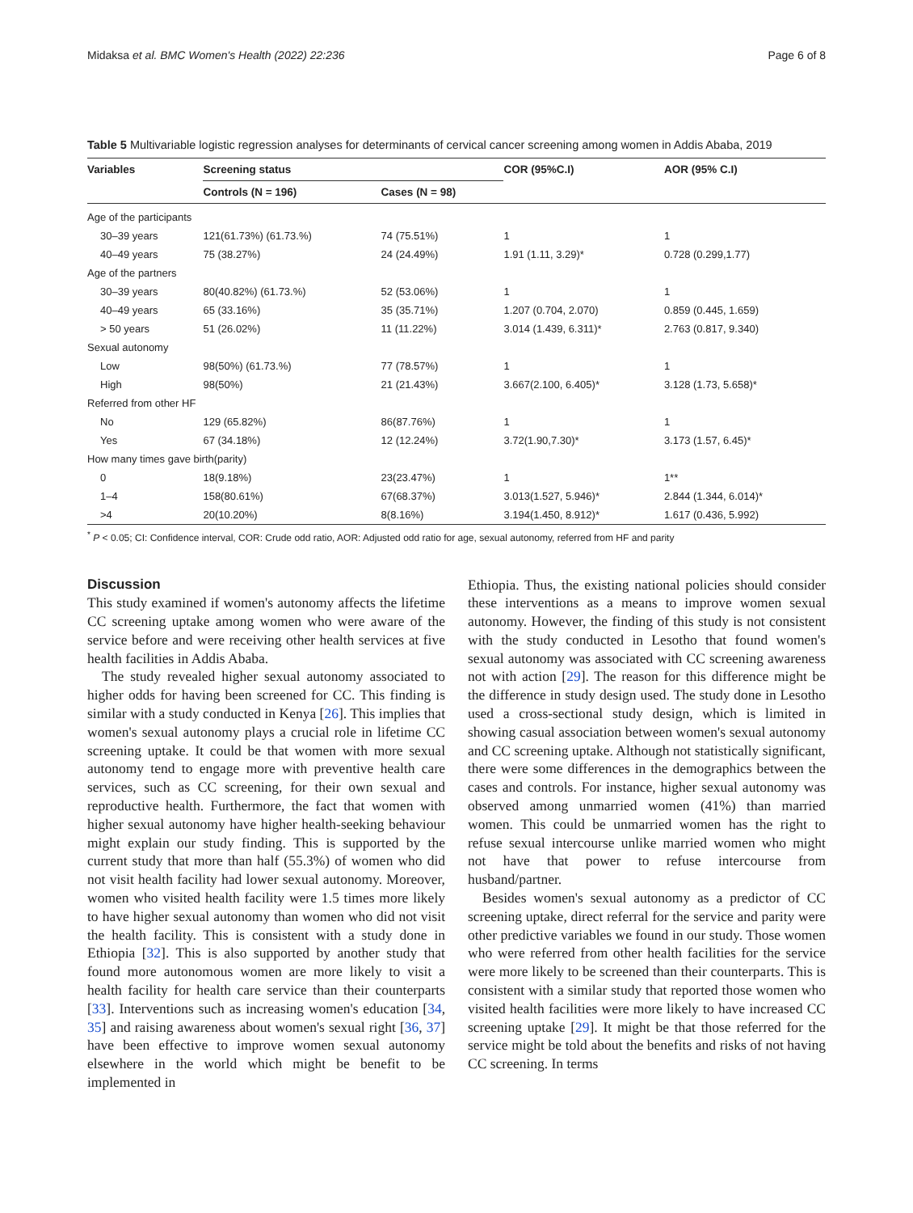Midaksa et al. BMC Women's Health (2022) 22:236 Page 6 of 8
Table 5 Multivariable logistic regression analyses for determinants of cervical cancer screening among women in Addis Ababa, 2019
| Variables | Screening status | | COR (95%C.I) | AOR (95% C.I) |
| --- | --- | --- | --- | --- |
| | Controls (N = 196) | Cases (N = 98) | | |
| Age of the participants | | | | |
| 30–39 years | 121(61.73%) (61.73.%) | 74 (75.51%) | 1 | 1 |
| 40–49 years | 75 (38.27%) | 24 (24.49%) | 1.91 (1.11, 3.29)* | 0.728 (0.299,1.77) |
| Age of the partners | | | | |
| 30–39 years | 80(40.82%) (61.73.%) | 52 (53.06%) | 1 | 1 |
| 40–49 years | 65 (33.16%) | 35 (35.71%) | 1.207 (0.704, 2.070) | 0.859 (0.445, 1.659) |
| > 50 years | 51 (26.02%) | 11 (11.22%) | 3.014 (1.439, 6.311)* | 2.763 (0.817, 9.340) |
| Sexual autonomy | | | | |
| Low | 98(50%) (61.73.%) | 77 (78.57%) | 1 | 1 |
| High | 98(50%) | 21 (21.43%) | 3.667(2.100, 6.405)* | 3.128 (1.73, 5.658)* |
| Referred from other HF | | | | |
| No | 129 (65.82%) | 86(87.76%) | 1 | 1 |
| Yes | 67 (34.18%) | 12 (12.24%) | 3.72(1.90,7.30)* | 3.173 (1.57, 6.45)* |
| How many times gave birth(parity) | | | | |
| 0 | 18(9.18%) | 23(23.47%) | 1 | 1** |
| 1–4 | 158(80.61%) | 67(68.37%) | 3.013(1.527, 5.946)* | 2.844 (1.344, 6.014)* |
| >4 | 20(10.20%) | 8(8.16%) | 3.194(1.450, 8.912)* | 1.617 (0.436, 5.992) |
<sup>*</sup> P < 0.05; CI: Confidence interval, COR: Crude odd ratio, AOR: Adjusted odd ratio for age, sexual autonomy, referred from HF and parity
Discussion
This study examined if women's autonomy affects the lifetime CC screening uptake among women who were aware of the service before and were receiving other health services at five health facilities in Addis Ababa.
The study revealed higher sexual autonomy associated to higher odds for having been screened for CC. This finding is similar with a study conducted in Kenya [26]. This implies that women's sexual autonomy plays a crucial role in lifetime CC screening uptake. It could be that women with more sexual autonomy tend to engage more with preventive health care services, such as CC screening, for their own sexual and reproductive health. Furthermore, the fact that women with higher sexual autonomy have higher health-seeking behaviour might explain our study finding. This is supported by the current study that more than half (55.3%) of women who did not visit health facility had lower sexual autonomy. Moreover, women who visited health facility were 1.5 times more likely to have higher sexual autonomy than women who did not visit the health facility. This is consistent with a study done in Ethiopia [32]. This is also supported by another study that found more autonomous women are more likely to visit a health facility for health care service than their counterparts [33]. Interventions such as increasing women's education [34, 35] and raising awareness about women's sexual right [36, 37] have been effective to improve women sexual autonomy elsewhere in the world which might be benefit to be implemented in
Ethiopia. Thus, the existing national policies should consider these interventions as a means to improve women sexual autonomy. However, the finding of this study is not consistent with the study conducted in Lesotho that found women's sexual autonomy was associated with CC screening awareness not with action [29]. The reason for this difference might be the difference in study design used. The study done in Lesotho used a cross-sectional study design, which is limited in showing casual association between women's sexual autonomy and CC screening uptake. Although not statistically significant, there were some differences in the demographics between the cases and controls. For instance, higher sexual autonomy was observed among unmarried women (41%) than married women. This could be unmarried women has the right to refuse sexual intercourse unlike married women who might not have that power to refuse intercourse from husband/partner.
Besides women's sexual autonomy as a predictor of CC screening uptake, direct referral for the service and parity were other predictive variables we found in our study. Those women who were referred from other health facilities for the service were more likely to be screened than their counterparts. This is consistent with a similar study that reported those women who visited health facilities were more likely to have increased CC screening uptake [29]. It might be that those referred for the service might be told about the benefits and risks of not having CC screening. In terms